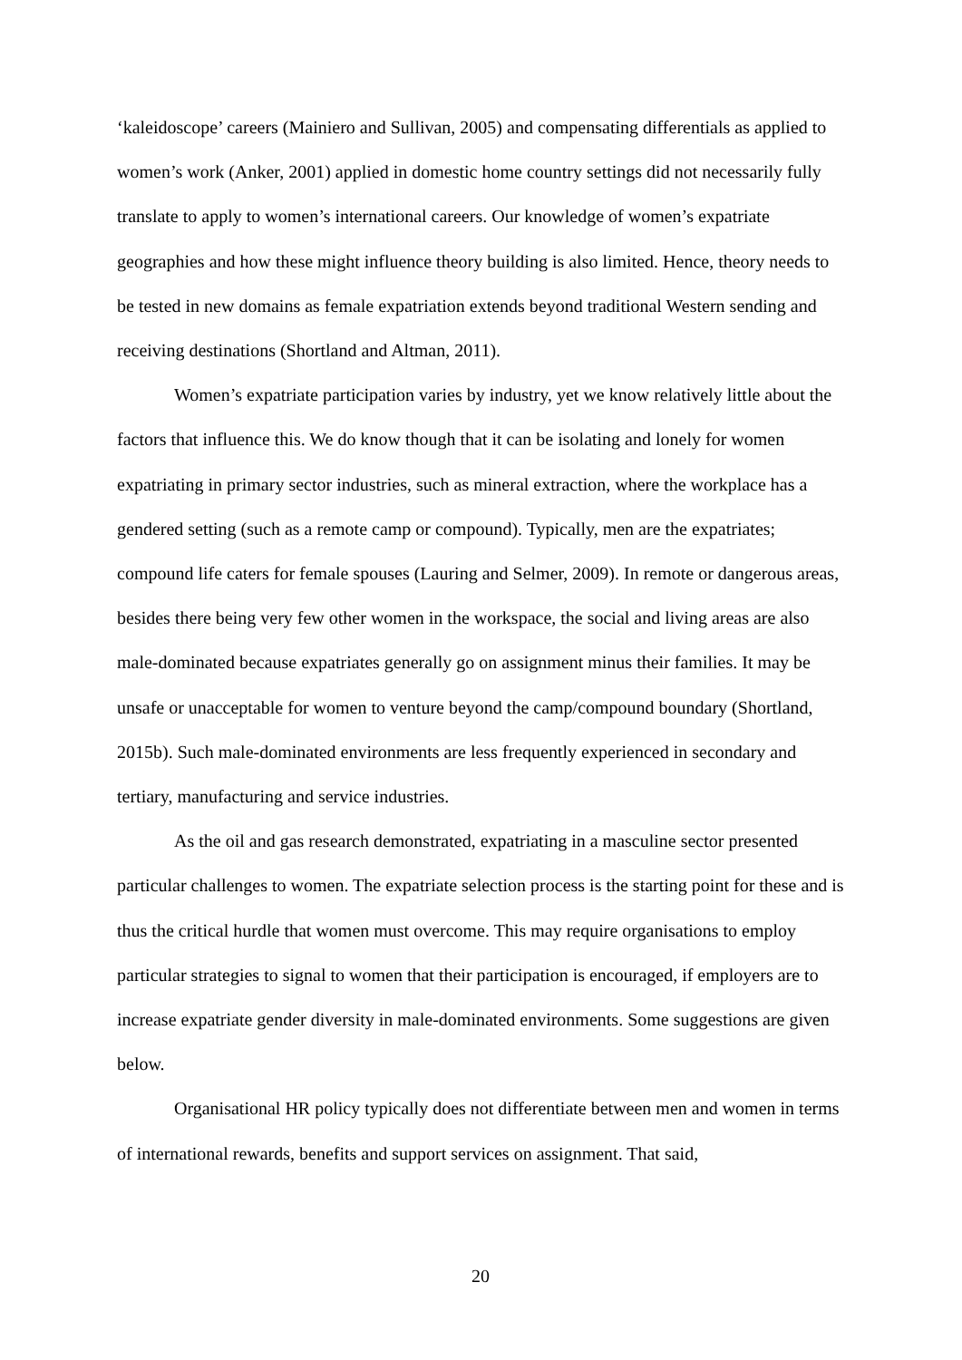‘kaleidoscope’ careers (Mainiero and Sullivan, 2005) and compensating differentials as applied to women’s work (Anker, 2001) applied in domestic home country settings did not necessarily fully translate to apply to women’s international careers. Our knowledge of women’s expatriate geographies and how these might influence theory building is also limited. Hence, theory needs to be tested in new domains as female expatriation extends beyond traditional Western sending and receiving destinations (Shortland and Altman, 2011).
Women’s expatriate participation varies by industry, yet we know relatively little about the factors that influence this. We do know though that it can be isolating and lonely for women expatriating in primary sector industries, such as mineral extraction, where the workplace has a gendered setting (such as a remote camp or compound). Typically, men are the expatriates; compound life caters for female spouses (Lauring and Selmer, 2009). In remote or dangerous areas, besides there being very few other women in the workspace, the social and living areas are also male-dominated because expatriates generally go on assignment minus their families. It may be unsafe or unacceptable for women to venture beyond the camp/compound boundary (Shortland, 2015b). Such male-dominated environments are less frequently experienced in secondary and tertiary, manufacturing and service industries.
As the oil and gas research demonstrated, expatriating in a masculine sector presented particular challenges to women. The expatriate selection process is the starting point for these and is thus the critical hurdle that women must overcome. This may require organisations to employ particular strategies to signal to women that their participation is encouraged, if employers are to increase expatriate gender diversity in male-dominated environments. Some suggestions are given below.
Organisational HR policy typically does not differentiate between men and women in terms of international rewards, benefits and support services on assignment. That said,
20